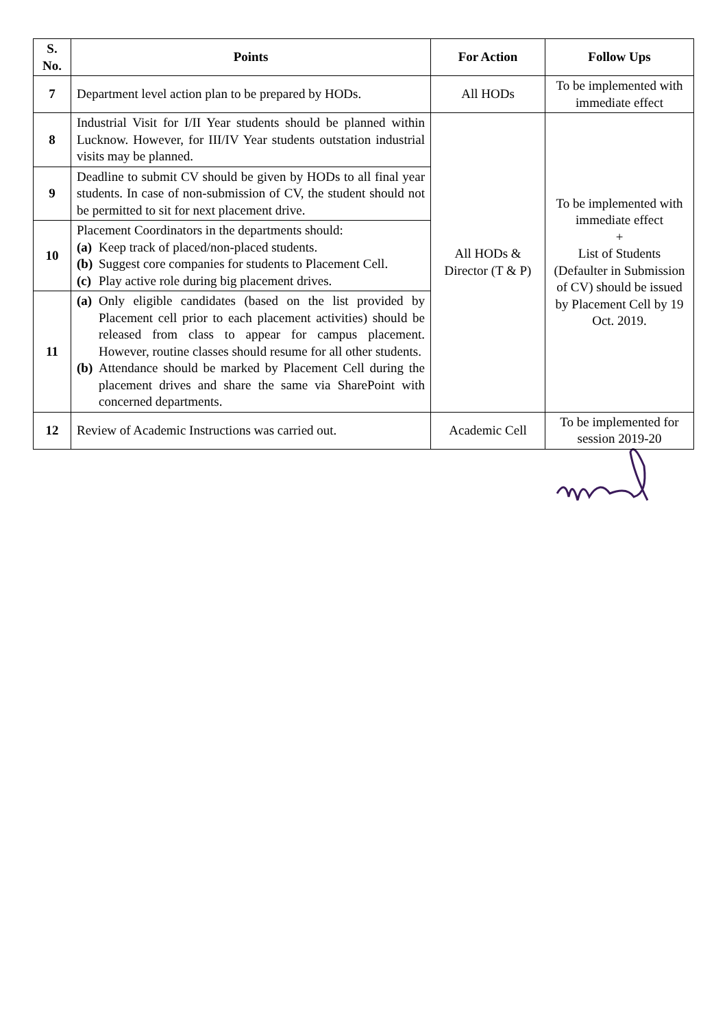| S. No. | Points | For Action | Follow Ups |
| --- | --- | --- | --- |
| 7 | Department level action plan to be prepared by HODs. | All HODs | To be implemented with immediate effect |
| 8 | Industrial Visit for I/II Year students should be planned within Lucknow. However, for III/IV Year students outstation industrial visits may be planned. | All HODs & Director (T & P) | To be implemented with immediate effect + List of Students (Defaulter in Submission of CV) should be issued by Placement Cell by 19 Oct. 2019. |
| 9 | Deadline to submit CV should be given by HODs to all final year students. In case of non-submission of CV, the student should not be permitted to sit for next placement drive. | | |
| 10 | Placement Coordinators in the departments should: (a) Keep track of placed/non-placed students. (b) Suggest core companies for students to Placement Cell. (c) Play active role during big placement drives. | | |
| 11 | (a) Only eligible candidates (based on the list provided by Placement cell prior to each placement activities) should be released from class to appear for campus placement. However, routine classes should resume for all other students. (b) Attendance should be marked by Placement Cell during the placement drives and share the same via SharePoint with concerned departments. | | |
| 12 | Review of Academic Instructions was carried out. | Academic Cell | To be implemented for session 2019-20 |